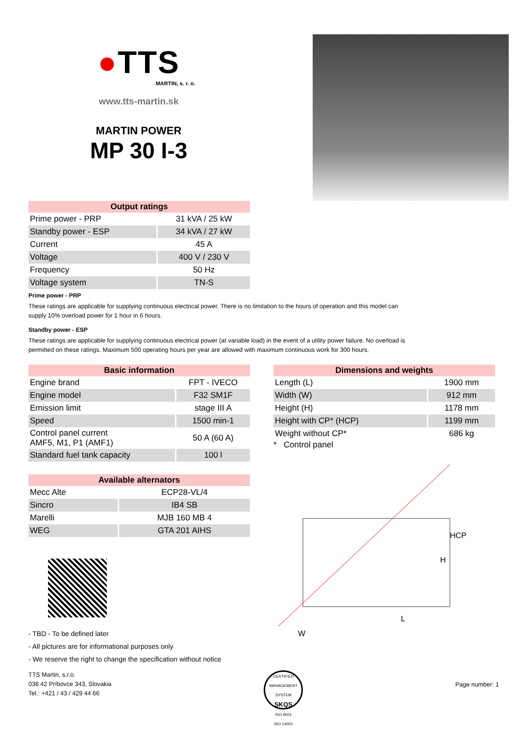●TTS
MARTIN, s. r. o.
www.tts-martin.sk
MARTIN POWER
MP 30 I-3
| Output ratings | |
| --- | --- |
| Prime power - PRP | 31 kVA / 25 kW |
| Standby power - ESP | 34 kVA / 27 kW |
| Current | 45 A |
| Voltage | 400 V / 230 V |
| Frequency | 50 Hz |
| Voltage system | TN-S |
Prime power - PRP
These ratings are applicable for supplying continuous electrical power. There is no limitation to the hours of operation and this model can supply 10% overload power for 1 hour in 6 hours.
Standby power - ESP
These ratings are applicable for supplying continuous electrical power (at variable load) in the event of a utility power failure. No overload is permitted on these ratings. Maximum 500 operating hours per year are allowed with maximum continuous work for 300 hours.
| Basic information | |
| --- | --- |
| Engine brand | FPT - IVECO |
| Engine model | F32 SM1F |
| Emission limit | stage III A |
| Speed | 1500 min-1 |
| Control panel current AMF5, M1, P1 (AMF1) | 50 A (60 A) |
| Standard fuel tank capacity | 100 l |
| Available alternators | |
| --- | --- |
| Mecc Alte | ECP28-VL/4 |
| Sincro | IB4 SB |
| Marelli | MJB 160 MB 4 |
| WEG | GTA 201 AIHS |
- TBD - To be defined later
- All pictures are for informational purposes only
- We reserve the right to change the specification without notice
| Dimensions and weights | |
| --- | --- |
| Length (L) | 1900 mm |
| Width (W) | 912 mm |
| Height (H) | 1178 mm |
| Height with CP* (HCP) | 1199 mm |
| Weight without CP* | 686 kg |
* Control panel
HCP
H
L
W
TTS Martin, s.r.o.
038 42 Príbovce 343, Slovakia
Tel.: +421 / 43 / 429 44 66
CERTIFIED MANAGEMENT SYSTEM
SKQS
ISO 9001
ISO 14001
Page number: 1